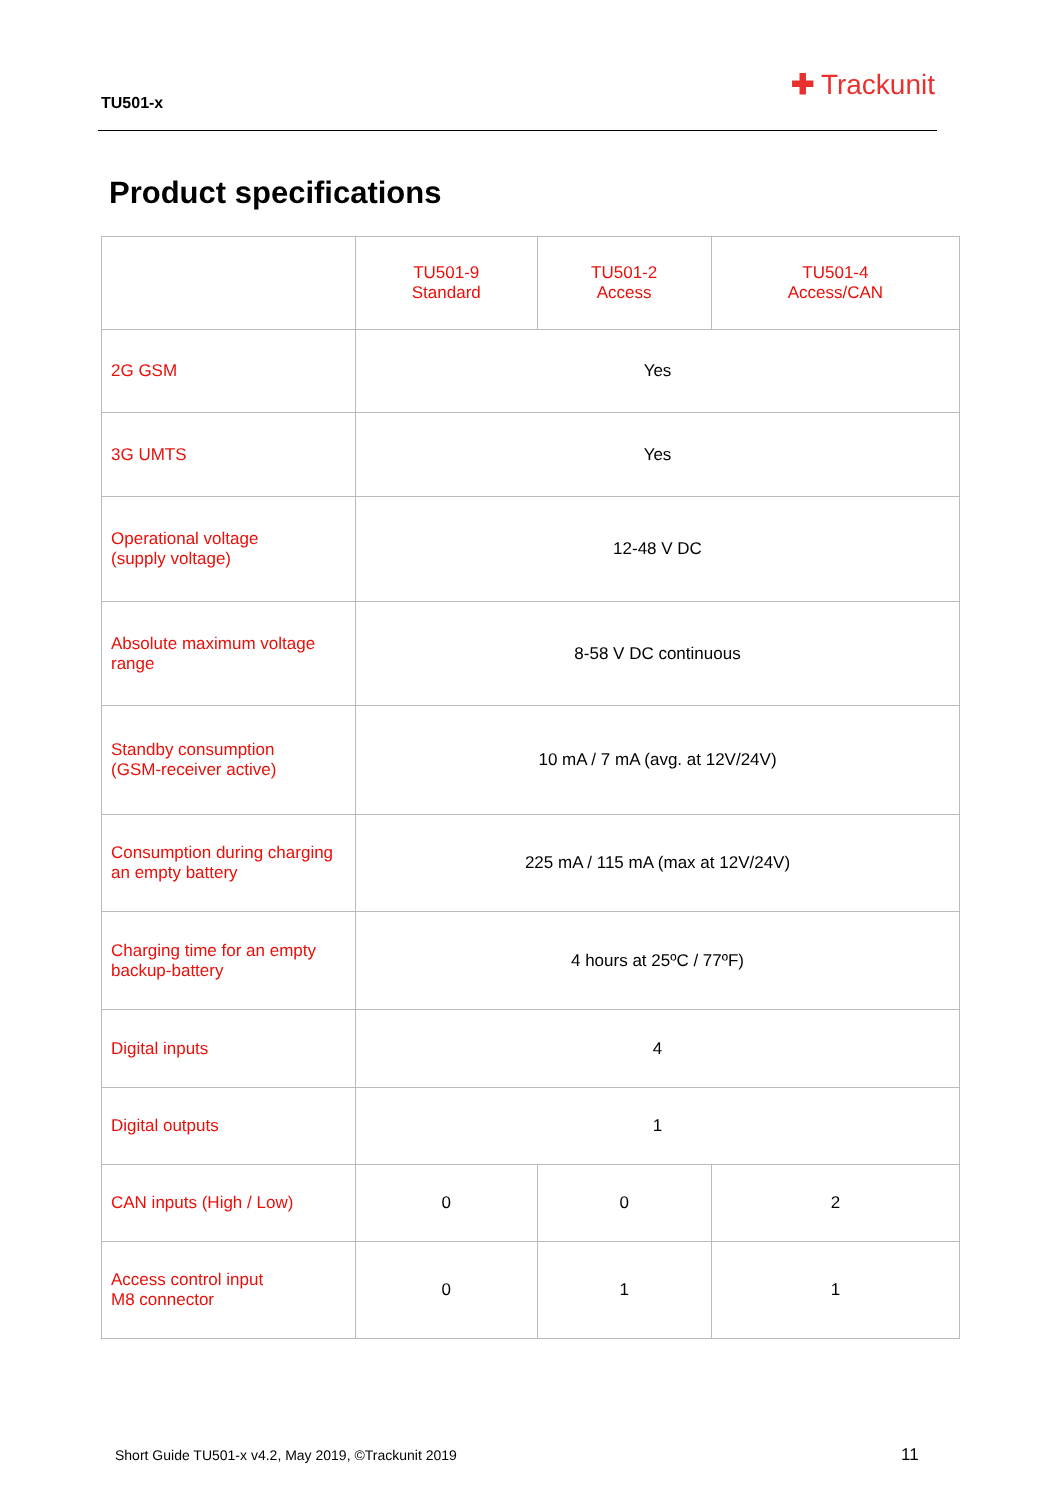TU501-x
✚ Trackunit
Product specifications
| | TU501-9 Standard | TU501-2 Access | TU501-4 Access/CAN |
| --- | --- | --- | --- |
| 2G GSM | Yes | | |
| 3G UMTS | Yes | | |
| Operational voltage (supply voltage) | 12-48 V DC | | |
| Absolute maximum voltage range | 8-58 V DC continuous | | |
| Standby consumption (GSM-receiver active) | 10 mA / 7 mA (avg. at 12V/24V) | | |
| Consumption during charging an empty battery | 225 mA / 115 mA (max at 12V/24V) | | |
| Charging time for an empty backup-battery | 4 hours at 25ºC / 77ºF) | | |
| Digital inputs | 4 | | |
| Digital outputs | 1 | | |
| CAN inputs (High / Low) | 0 | 0 | 2 |
| Access control input M8 connector | 0 | 1 | 1 |
Short Guide TU501-x v4.2, May 2019, ©Trackunit 2019
11